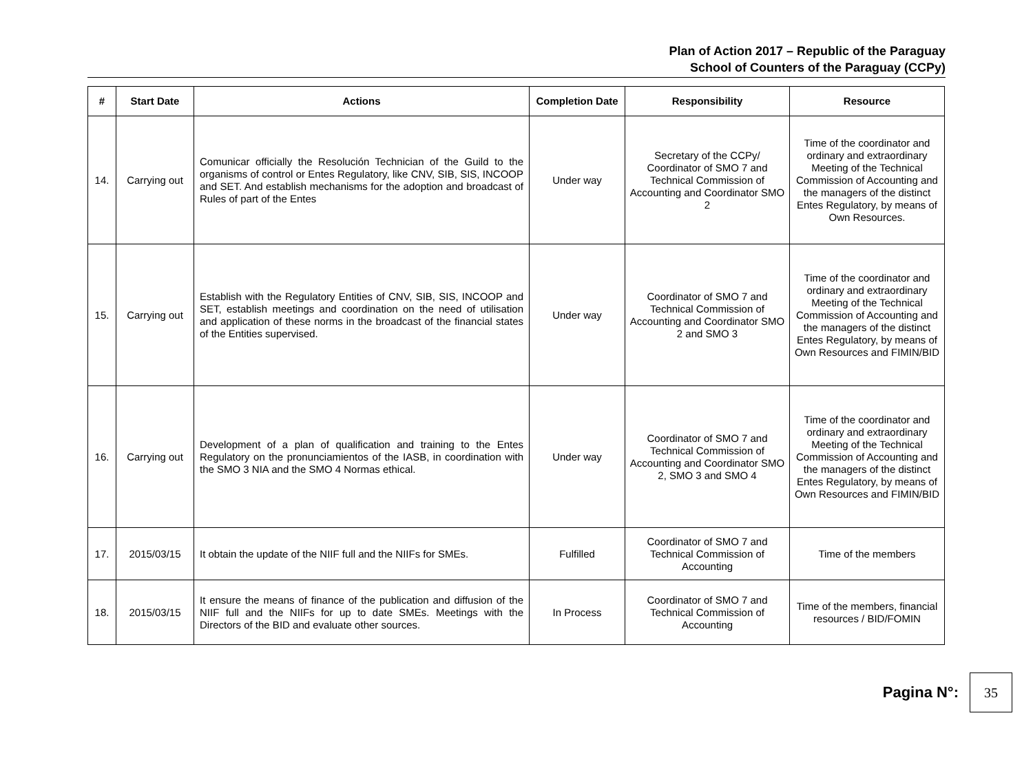Plan of Action 2017 – Republic of the Paraguay
School of Counters of the Paraguay (CCPy)
| # | Start Date | Actions | Completion Date | Responsibility | Resource |
| --- | --- | --- | --- | --- | --- |
| 14. | Carrying out | Comunicar officially the Resolución Technician of the Guild to the organisms of control or Entes Regulatory, like CNV, SIB, SIS, INCOOP and SET. And establish mechanisms for the adoption and broadcast of Rules of part of the Entes | Under way | Secretary of the CCPy/ Coordinator of SMO 7 and Technical Commission of Accounting and Coordinator SMO 2 | Time of the coordinator and ordinary and extraordinary Meeting of the Technical Commission of Accounting and the managers of the distinct Entes Regulatory, by means of Own Resources. |
| 15. | Carrying out | Establish with the Regulatory Entities of CNV, SIB, SIS, INCOOP and SET, establish meetings and coordination on the need of utilisation and application of these norms in the broadcast of the financial states of the Entities supervised. | Under way | Coordinator of SMO 7 and Technical Commission of Accounting and Coordinator SMO 2 and SMO 3 | Time of the coordinator and ordinary and extraordinary Meeting of the Technical Commission of Accounting and the managers of the distinct Entes Regulatory, by means of Own Resources and FIMIN/BID |
| 16. | Carrying out | Development of a plan of qualification and training to the Entes Regulatory on the pronunciamientos of the IASB, in coordination with the SMO 3 NIA and the SMO 4 Normas ethical. | Under way | Coordinator of SMO 7 and Technical Commission of Accounting and Coordinator SMO 2, SMO 3 and SMO 4 | Time of the coordinator and ordinary and extraordinary Meeting of the Technical Commission of Accounting and the managers of the distinct Entes Regulatory, by means of Own Resources and FIMIN/BID |
| 17. | 2015/03/15 | It obtain the update of the NIIF full and the NIIFs for SMEs. | Fulfilled | Coordinator of SMO 7 and Technical Commission of Accounting | Time of the members |
| 18. | 2015/03/15 | It ensure the means of finance of the publication and diffusion of the NIIF full and the NIIFs for up to date SMEs. Meetings with the Directors of the BID and evaluate other sources. | In Process | Coordinator of SMO 7 and Technical Commission of Accounting | Time of the members, financial resources / BID/FOMIN |
Pagina N°:
35